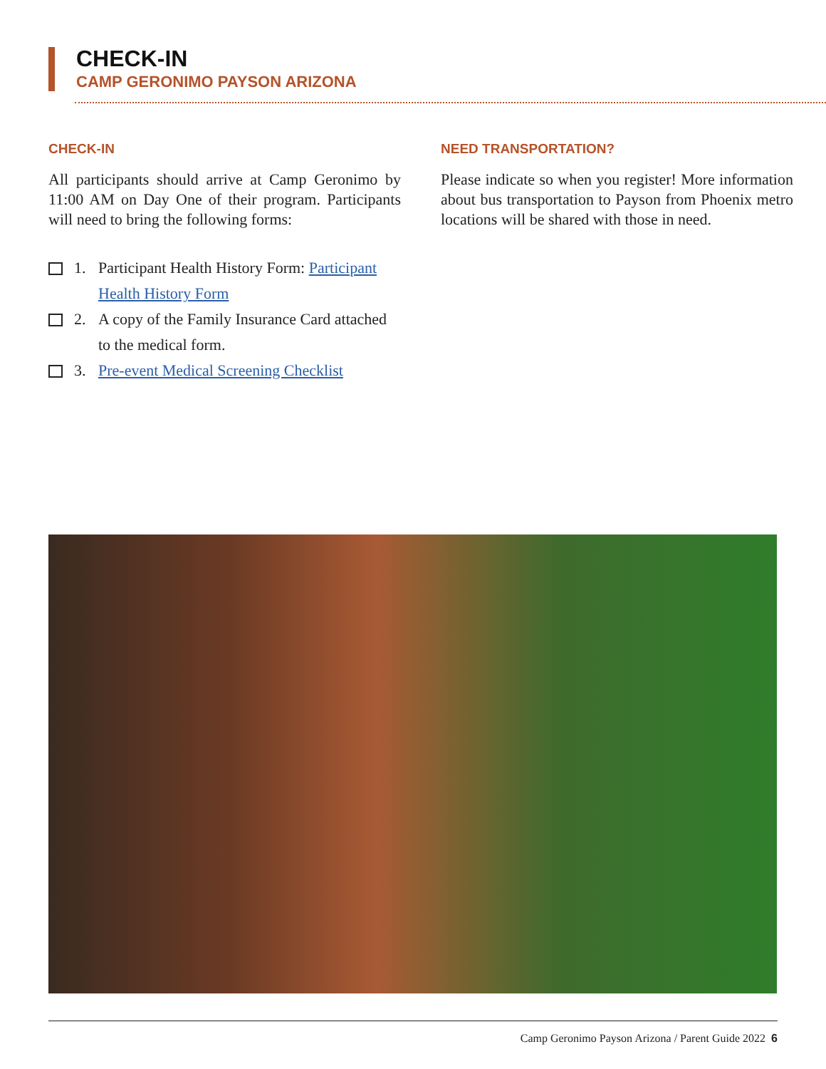CHECK-IN
CAMP GERONIMO PAYSON ARIZONA
CHECK-IN
All participants should arrive at Camp Geronimo by 11:00 AM on Day One of their program. Participants will need to bring the following forms:
1. Participant Health History Form: Participant Health History Form
2. A copy of the Family Insurance Card attached to the medical form.
3. Pre-event Medical Screening Checklist
NEED TRANSPORTATION?
Please indicate so when you register! More information about bus transportation to Payson from Phoenix metro locations will be shared with those in need.
Camp Geronimo Payson Arizona / Parent Guide 2022 6